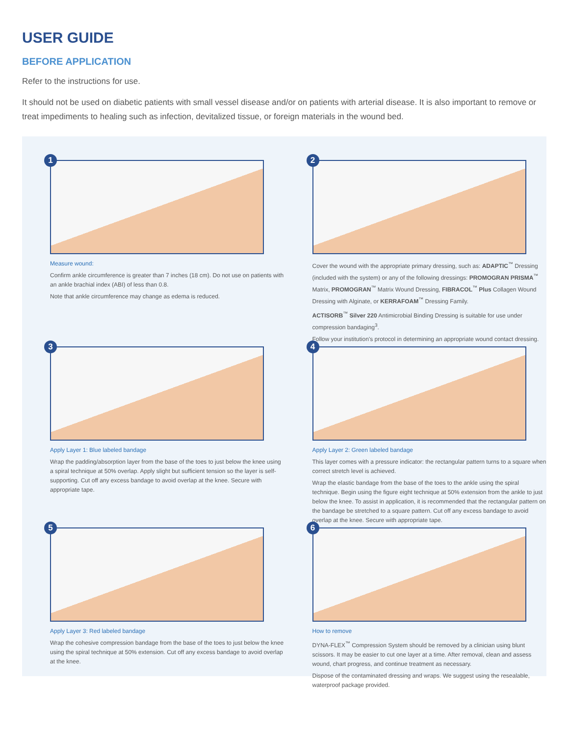USER GUIDE
BEFORE APPLICATION
Refer to the instructions for use.
It should not be used on diabetic patients with small vessel disease and/or on patients with arterial disease. It is also important to remove or treat impediments to healing such as infection, devitalized tissue, or foreign materials in the wound bed.
1
Measure wound:
Confirm ankle circumference is greater than 7 inches (18 cm). Do not use on patients with an ankle brachial index (ABI) of less than 0.8.
Note that ankle circumference may change as edema is reduced.
2
Cover the wound with the appropriate primary dressing, such as: ADAPTIC<sup>™</sup> Dressing (included with the system) or any of the following dressings: PROMOGRAN PRISMA<sup>™</sup> Matrix, PROMOGRAN<sup>™</sup> Matrix Wound Dressing, FIBRACOL<sup>™</sup> Plus Collagen Wound Dressing with Alginate, or KERRAFOAM<sup>™</sup> Dressing Family.
ACTISORB<sup>™</sup> Silver 220 Antimicrobial Binding Dressing is suitable for use under compression bandaging<sup>3</sup>.
Follow your institution's protocol in determining an appropriate wound contact dressing.
3
Apply Layer 1: Blue labeled bandage
Wrap the padding/absorption layer from the base of the toes to just below the knee using a spiral technique at 50% overlap. Apply slight but sufficient tension so the layer is self-supporting. Cut off any excess bandage to avoid overlap at the knee. Secure with appropriate tape.
4
Apply Layer 2: Green labeled bandage
This layer comes with a pressure indicator: the rectangular pattern turns to a square when correct stretch level is achieved.
Wrap the elastic bandage from the base of the toes to the ankle using the spiral technique. Begin using the figure eight technique at 50% extension from the ankle to just below the knee. To assist in application, it is recommended that the rectangular pattern on the bandage be stretched to a square pattern. Cut off any excess bandage to avoid overlap at the knee. Secure with appropriate tape.
5
Apply Layer 3: Red labeled bandage
Wrap the cohesive compression bandage from the base of the toes to just below the knee using the spiral technique at 50% extension. Cut off any excess bandage to avoid overlap at the knee.
6
How to remove
DYNA-FLEX<sup>™</sup> Compression System should be removed by a clinician using blunt scissors. It may be easier to cut one layer at a time. After removal, clean and assess wound, chart progress, and continue treatment as necessary.
Dispose of the contaminated dressing and wraps. We suggest using the resealable, waterproof package provided.